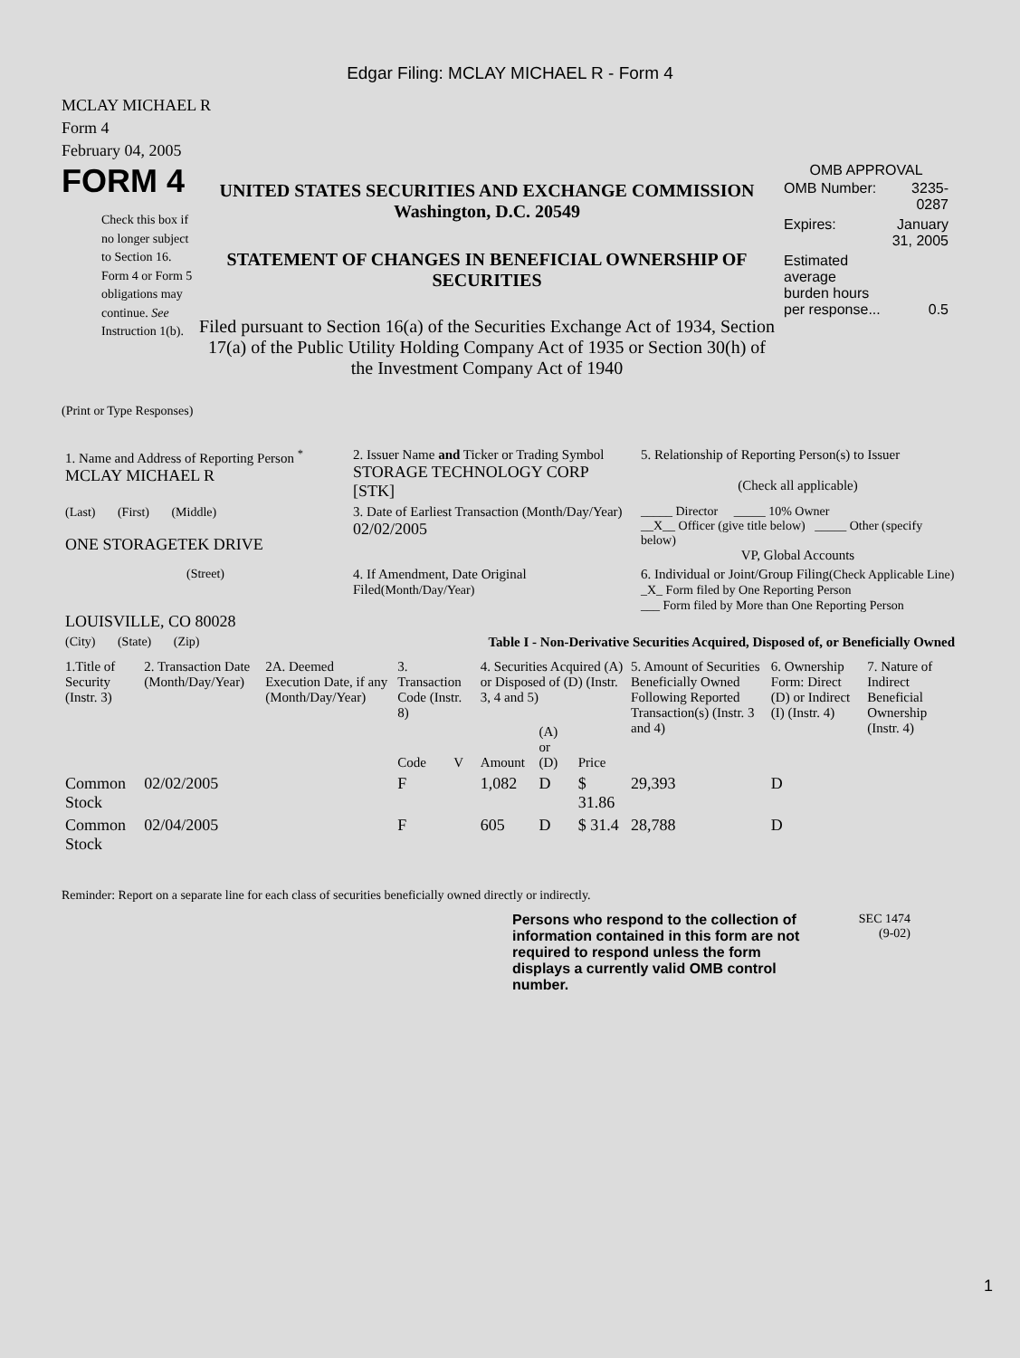Edgar Filing: MCLAY MICHAEL R - Form 4
MCLAY MICHAEL R
Form 4
February 04, 2005
FORM 4
Check this box if no longer subject to Section 16. Form 4 or Form 5 obligations may continue. See Instruction 1(b).
UNITED STATES SECURITIES AND EXCHANGE COMMISSION
Washington, D.C. 20549
STATEMENT OF CHANGES IN BENEFICIAL OWNERSHIP OF SECURITIES
Filed pursuant to Section 16(a) of the Securities Exchange Act of 1934, Section 17(a) of the Public Utility Holding Company Act of 1935 or Section 30(h) of the Investment Company Act of 1940
OMB APPROVAL
| OMB Number: | 3235-0287 |
| Expires: | January 31, 2005 |
| Estimated average burden hours per response... | 0.5 |
(Print or Type Responses)
| 1. Name and Address of Reporting Person <sup>*</sup> MCLAY MICHAEL R | 2. Issuer Name and Ticker or Trading Symbol STORAGE TECHNOLOGY CORP [STK] | 5. Relationship of Reporting Person(s) to Issuer (Check all applicable) |
| (Last) (First) (Middle) ONE STORAGETEK DRIVE | 3. Date of Earliest Transaction (Month/Day/Year) 02/02/2005 | _____ Director _____ 10% Owner __X__ Officer (give title below) _____ Other (specify below) VP, Global Accounts |
| (Street) LOUISVILLE, CO 80028 | 4. If Amendment, Date Original Filed (Month/Day/Year) | 6. Individual or Joint/Group Filing (Check Applicable Line) _X_ Form filed by One Reporting Person ___ Form filed by More than One Reporting Person |
| (City) (State) (Zip) | Table I - Non-Derivative Securities Acquired, Disposed of, or Beneficially Owned | |
| 1.Title of Security (Instr. 3) | 2. Transaction Date (Month/Day/Year) | 2A. Deemed Execution Date, if any (Month/Day/Year) | 3. Transaction Code (Instr. 8) | | 4. Securities Acquired (A) or Disposed of (D) (Instr. 3, 4 and 5) | | | 5. Amount of Securities Beneficially Owned Following Reported Transaction(s) (Instr. 3 and 4) | 6. Ownership Form: Direct (D) or Indirect (I) (Instr. 4) | 7. Nature of Indirect Beneficial Ownership (Instr. 4) |
| --- | --- | --- | --- | --- | --- | --- | --- | --- | --- | --- |
| | | | Code | V | Amount | (A) or (D) | Price | | | |
| Common Stock | 02/02/2005 | | F | | 1,082 | D | $ 31.86 | 29,393 | D | |
| Common Stock | 02/04/2005 | | F | | 605 | D | $ 31.4 | 28,788 | D | |
Reminder: Report on a separate line for each class of securities beneficially owned directly or indirectly.
Persons who respond to the collection of information contained in this form are not required to respond unless the form displays a currently valid OMB control number.
SEC 1474
(9-02)
1